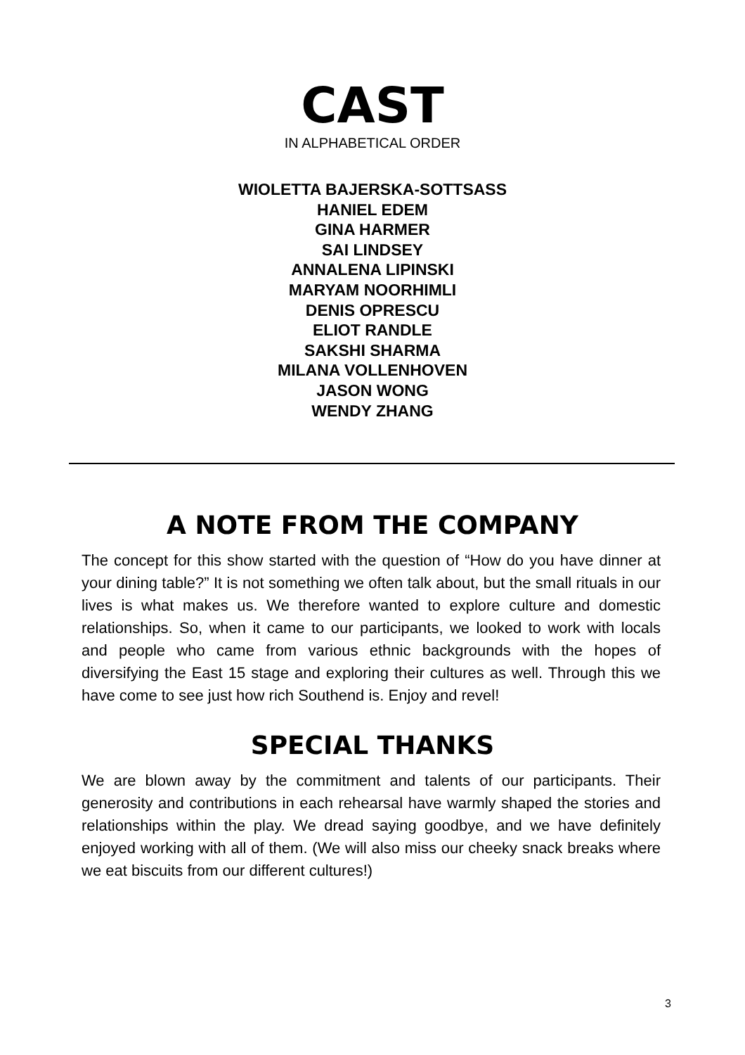CAST
IN ALPHABETICAL ORDER
WIOLETTA BAJERSKA-SOTTSASS
HANIEL EDEM
GINA HARMER
SAI LINDSEY
ANNALENA LIPINSKI
MARYAM NOORHIMLI
DENIS OPRESCU
ELIOT RANDLE
SAKSHI SHARMA
MILANA VOLLENHOVEN
JASON WONG
WENDY ZHANG
A NOTE FROM THE COMPANY
The concept for this show started with the question of “How do you have dinner at your dining table?” It is not something we often talk about, but the small rituals in our lives is what makes us. We therefore wanted to explore culture and domestic relationships. So, when it came to our participants, we looked to work with locals and people who came from various ethnic backgrounds with the hopes of diversifying the East 15 stage and exploring their cultures as well. Through this we have come to see just how rich Southend is. Enjoy and revel!
SPECIAL THANKS
We are blown away by the commitment and talents of our participants. Their generosity and contributions in each rehearsal have warmly shaped the stories and relationships within the play. We dread saying goodbye, and we have definitely enjoyed working with all of them. (We will also miss our cheeky snack breaks where we eat biscuits from our different cultures!)
3